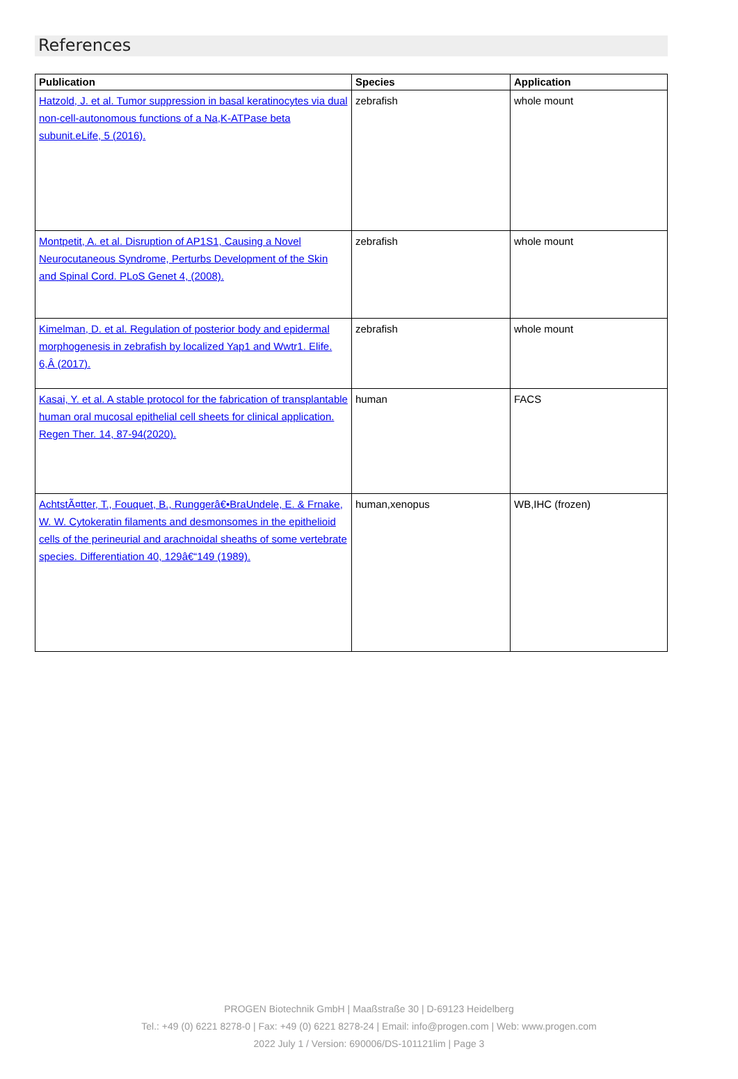References
| Publication | Species | Application |
| --- | --- | --- |
| Hatzold, J. et al. Tumor suppression in basal keratinocytes via dual non-cell-autonomous functions of a Na,K-ATPase beta subunit.eLife, 5 (2016). | zebrafish | whole mount |
| Montpetit, A. et al. Disruption of AP1S1, Causing a Novel Neurocutaneous Syndrome, Perturbs Development of the Skin and Spinal Cord. PLoS Genet 4, (2008). | zebrafish | whole mount |
| Kimelman, D. et al. Regulation of posterior body and epidermal morphogenesis in zebrafish by localized Yap1 and Wwtr1. Elife. 6,Â (2017). | zebrafish | whole mount |
| Kasai, Y. et al. A stable protocol for the fabrication of transplantable human oral mucosal epithelial cell sheets for clinical application. Regen Ther. 14, 87-94(2020). | human | FACS |
| AchtstÃ¤tter, T., Fouquet, B., Runggerâ€•BraUndele, E. & Frnake, W. W. Cytokeratin filaments and desmonsomes in the epithelioid cells of the perineurial and arachnoidal sheaths of some vertebrate species. Differentiation 40, 129â€“149 (1989). | human,xenopus | WB,IHC (frozen) |
PROGEN Biotechnik GmbH | Maaßstraße 30 | D-69123 Heidelberg
Tel.: +49 (0) 6221 8278-0 | Fax: +49 (0) 6221 8278-24 | Email: info@progen.com | Web: www.progen.com
2022 July 1 / Version: 690006/DS-101121lim | Page 3